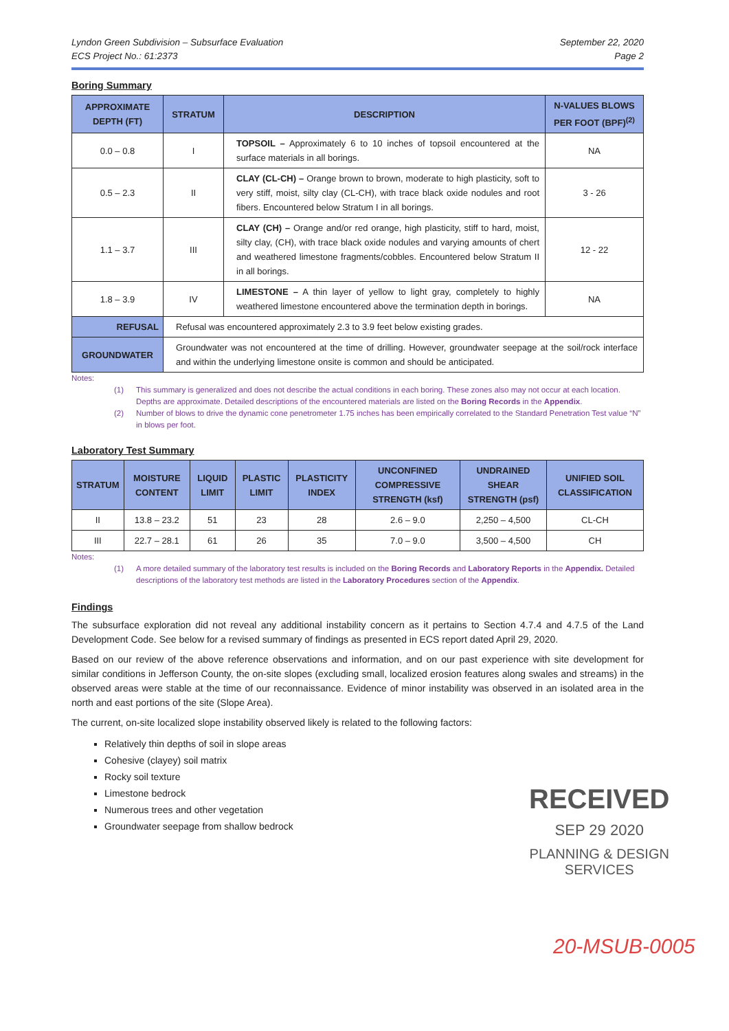Lyndon Green Subdivision – Subsurface Evaluation
ECS Project No.: 61:2373
September 22, 2020
Page 2
Boring Summary
| APPROXIMATE DEPTH (FT) | STRATUM | DESCRIPTION | N-VALUES BLOWS PER FOOT (BPF)<sup>(2)</sup> |
| --- | --- | --- | --- |
| 0.0 – 0.8 | I | TOPSOIL – Approximately 6 to 10 inches of topsoil encountered at the surface materials in all borings. | NA |
| 0.5 – 2.3 | II | CLAY (CL-CH) – Orange brown to brown, moderate to high plasticity, soft to very stiff, moist, silty clay (CL-CH), with trace black oxide nodules and root fibers. Encountered below Stratum I in all borings. | 3 - 26 |
| 1.1 – 3.7 | III | CLAY (CH) – Orange and/or red orange, high plasticity, stiff to hard, moist, silty clay, (CH), with trace black oxide nodules and varying amounts of chert and weathered limestone fragments/cobbles. Encountered below Stratum II in all borings. | 12 - 22 |
| 1.8 – 3.9 | IV | LIMESTONE – A thin layer of yellow to light gray, completely to highly weathered limestone encountered above the termination depth in borings. | NA |
| REFUSAL | Refusal was encountered approximately 2.3 to 3.9 feet below existing grades. | | |
| GROUNDWATER | Groundwater was not encountered at the time of drilling. However, groundwater seepage at the soil/rock interface and within the underlying limestone onsite is common and should be anticipated. | | |
Notes:
(1) This summary is generalized and does not describe the actual conditions in each boring. These zones also may not occur at each location. Depths are approximate. Detailed descriptions of the encountered materials are listed on the Boring Records in the Appendix.
(2) Number of blows to drive the dynamic cone penetrometer 1.75 inches has been empirically correlated to the Standard Penetration Test value “N” in blows per foot.
Laboratory Test Summary
| STRATUM | MOISTURE CONTENT | LIQUID LIMIT | PLASTIC LIMIT | PLASTICITY INDEX | UNCONFINED COMPRESSIVE STRENGTH (ksf) | UNDRAINED SHEAR STRENGTH (psf) | UNIFIED SOIL CLASSIFICATION |
| --- | --- | --- | --- | --- | --- | --- | --- |
| II | 13.8 – 23.2 | 51 | 23 | 28 | 2.6 – 9.0 | 2,250 – 4,500 | CL-CH |
| III | 22.7 – 28.1 | 61 | 26 | 35 | 7.0 – 9.0 | 3,500 – 4,500 | CH |
Notes:
(1) A more detailed summary of the laboratory test results is included on the Boring Records and Laboratory Reports in the Appendix. Detailed descriptions of the laboratory test methods are listed in the Laboratory Procedures section of the Appendix.
Findings
The subsurface exploration did not reveal any additional instability concern as it pertains to Section 4.7.4 and 4.7.5 of the Land Development Code. See below for a revised summary of findings as presented in ECS report dated April 29, 2020.
Based on our review of the above reference observations and information, and on our past experience with site development for similar conditions in Jefferson County, the on-site slopes (excluding small, localized erosion features along swales and streams) in the observed areas were stable at the time of our reconnaissance. Evidence of minor instability was observed in an isolated area in the north and east portions of the site (Slope Area).
The current, on-site localized slope instability observed likely is related to the following factors:
Relatively thin depths of soil in slope areas
Cohesive (clayey) soil matrix
Rocky soil texture
Limestone bedrock
Numerous trees and other vegetation
Groundwater seepage from shallow bedrock
RECEIVED
SEP 29 2020
PLANNING & DESIGN
SERVICES
20-MSUB-0005